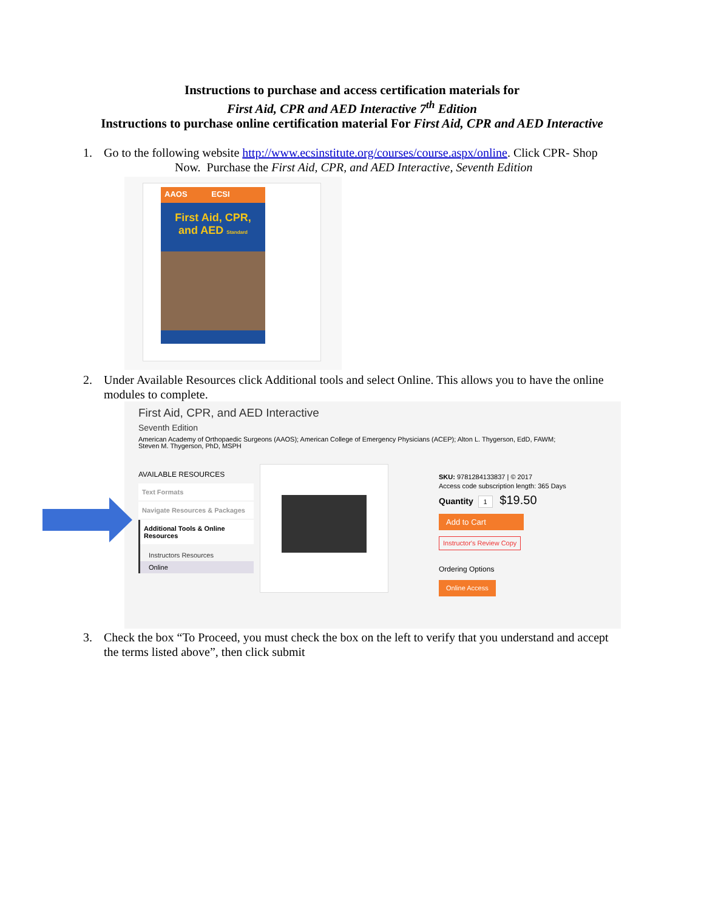Instructions to purchase and access certification materials for
First Aid, CPR and AED Interactive 7<sup>th</sup> Edition
Instructions to purchase online certification material For First Aid, CPR and AED Interactive
1. Go to the following website http://www.ecsinstitute.org/courses/course.aspx/online. Click CPR- Shop
Now. Purchase the First Aid, CPR, and AED Interactive, Seventh Edition
AAOS ECSI
First Aid, CPR,
and AED Standard
2. Under Available Resources click Additional tools and select Online. This allows you to have the online modules to complete.
First Aid, CPR, and AED Interactive
Seventh Edition
American Academy of Orthopaedic Surgeons (AAOS); American College of Emergency Physicians (ACEP); Alton L. Thygerson, EdD, FAWM; Steven M. Thygerson, PhD, MSPH
AVAILABLE RESOURCES
Text Formats
Navigate Resources & Packages
Additional Tools & Online Resources
Instructors Resources
Online
SKU: 9781284133837 | © 2017
Access code subscription length: 365 Days
Quantity 1 $19.50
Add to Cart
Instructor's Review Copy
Ordering Options
Online Access
3. Check the box “To Proceed, you must check the box on the left to verify that you understand and accept the terms listed above”, then click submit